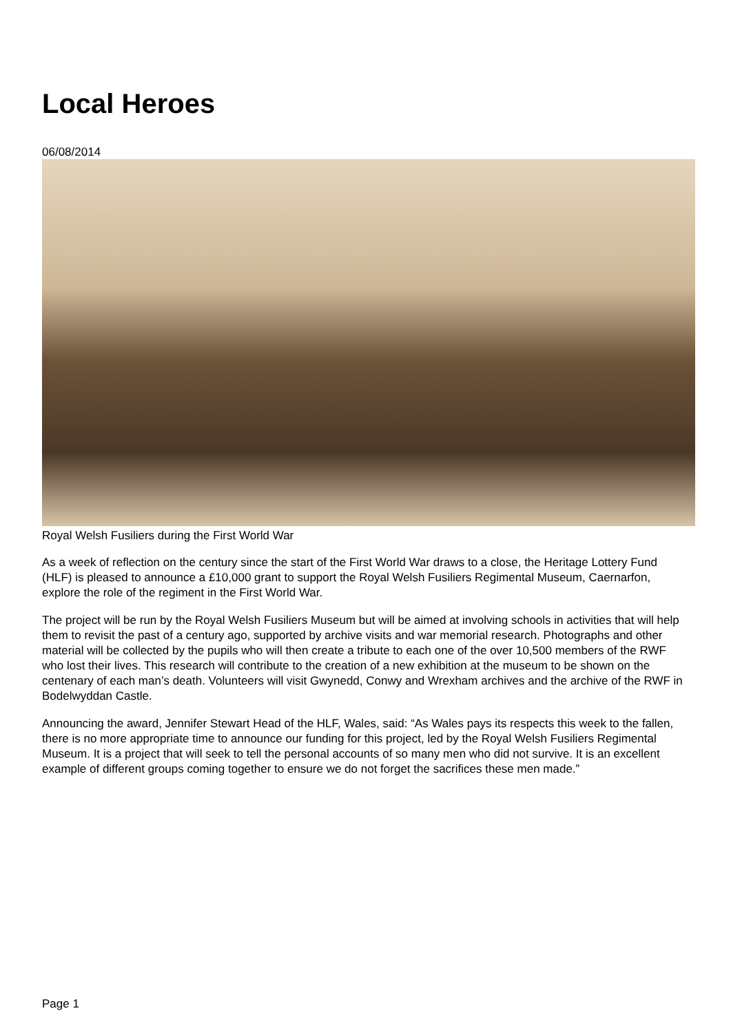Local Heroes
06/08/2014
Royal Welsh Fusiliers during the First World War
As a week of reflection on the century since the start of the First World War draws to a close, the Heritage Lottery Fund (HLF) is pleased to announce a £10,000 grant to support the Royal Welsh Fusiliers Regimental Museum, Caernarfon, explore the role of the regiment in the First World War.
The project will be run by the Royal Welsh Fusiliers Museum but will be aimed at involving schools in activities that will help them to revisit the past of a century ago, supported by archive visits and war memorial research. Photographs and other material will be collected by the pupils who will then create a tribute to each one of the over 10,500 members of the RWF who lost their lives. This research will contribute to the creation of a new exhibition at the museum to be shown on the centenary of each man’s death. Volunteers will visit Gwynedd, Conwy and Wrexham archives and the archive of the RWF in Bodelwyddan Castle.
Announcing the award, Jennifer Stewart Head of the HLF, Wales, said: “As Wales pays its respects this week to the fallen, there is no more appropriate time to announce our funding for this project, led by the Royal Welsh Fusiliers Regimental Museum. It is a project that will seek to tell the personal accounts of so many men who did not survive. It is an excellent example of different groups coming together to ensure we do not forget the sacrifices these men made.”
Page 1